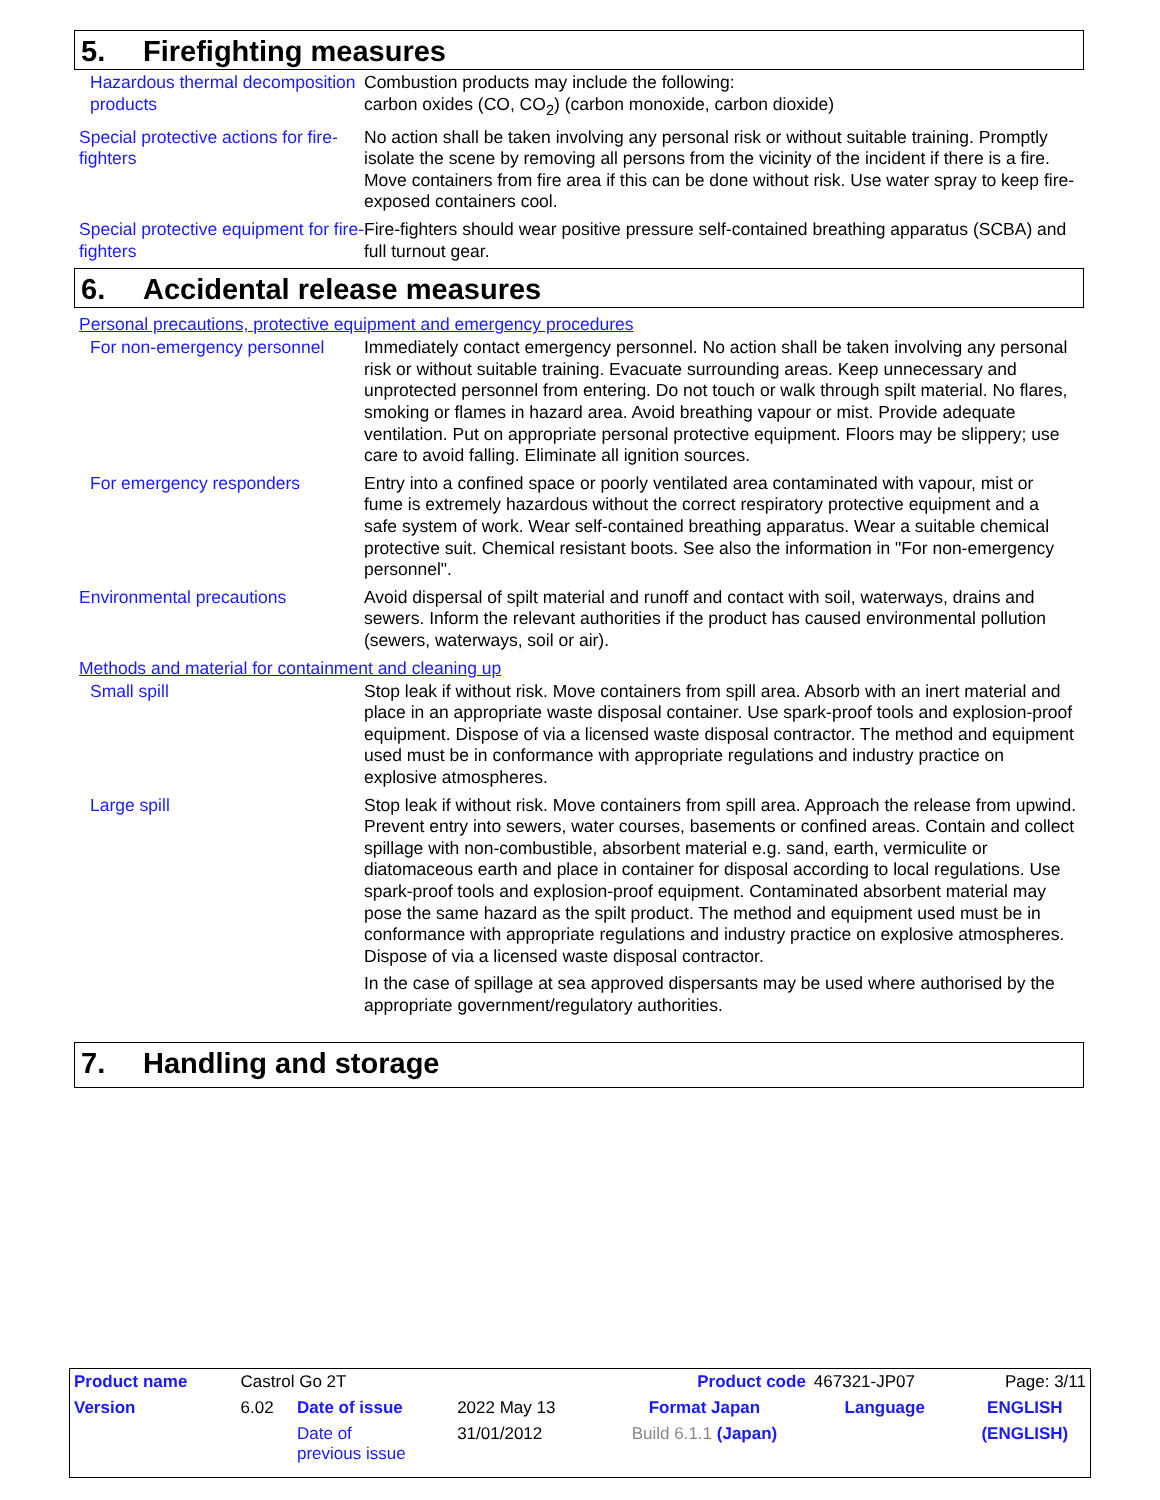5. Firefighting measures
Hazardous thermal decomposition products
Combustion products may include the following:
carbon oxides (CO, CO<sub>2</sub>) (carbon monoxide, carbon dioxide)
Special protective actions for fire-fighters
No action shall be taken involving any personal risk or without suitable training. Promptly isolate the scene by removing all persons from the vicinity of the incident if there is a fire. Move containers from fire area if this can be done without risk. Use water spray to keep fire-exposed containers cool.
Special protective equipment for fire-fighters
Fire-fighters should wear positive pressure self-contained breathing apparatus (SCBA) and full turnout gear.
6. Accidental release measures
Personal precautions, protective equipment and emergency procedures
For non-emergency personnel Immediately contact emergency personnel. No action shall be taken involving any personal risk or without suitable training. Evacuate surrounding areas. Keep unnecessary and unprotected personnel from entering. Do not touch or walk through spilt material. No flares, smoking or flames in hazard area. Avoid breathing vapour or mist. Provide adequate ventilation. Put on appropriate personal protective equipment. Floors may be slippery; use care to avoid falling. Eliminate all ignition sources.
For emergency responders Entry into a confined space or poorly ventilated area contaminated with vapour, mist or fume is extremely hazardous without the correct respiratory protective equipment and a safe system of work. Wear self-contained breathing apparatus. Wear a suitable chemical protective suit. Chemical resistant boots. See also the information in "For non-emergency personnel".
Environmental precautions Avoid dispersal of spilt material and runoff and contact with soil, waterways, drains and sewers. Inform the relevant authorities if the product has caused environmental pollution (sewers, waterways, soil or air).
Methods and material for containment and cleaning up
Small spill Stop leak if without risk. Move containers from spill area. Absorb with an inert material and place in an appropriate waste disposal container. Use spark-proof tools and explosion-proof equipment. Dispose of via a licensed waste disposal contractor. The method and equipment used must be in conformance with appropriate regulations and industry practice on explosive atmospheres.
Large spill Stop leak if without risk. Move containers from spill area. Approach the release from upwind. Prevent entry into sewers, water courses, basements or confined areas. Contain and collect spillage with non-combustible, absorbent material e.g. sand, earth, vermiculite or diatomaceous earth and place in container for disposal according to local regulations. Use spark-proof tools and explosion-proof equipment. Contaminated absorbent material may pose the same hazard as the spilt product. The method and equipment used must be in conformance with appropriate regulations and industry practice on explosive atmospheres. Dispose of via a licensed waste disposal contractor.
In the case of spillage at sea approved dispersants may be used where authorised by the appropriate government/regulatory authorities.
7. Handling and storage
| Product name | Castrol Go 2T | | | | Product code | 467321-JP07 | Page: 3/11 |
| Version | 6.02 | Date of issue | 2022 May 13 | Format Japan | | Language | ENGLISH |
| | | Date of previous issue | 31/01/2012 | Build 6.1.1 (Japan) | | | (ENGLISH) |